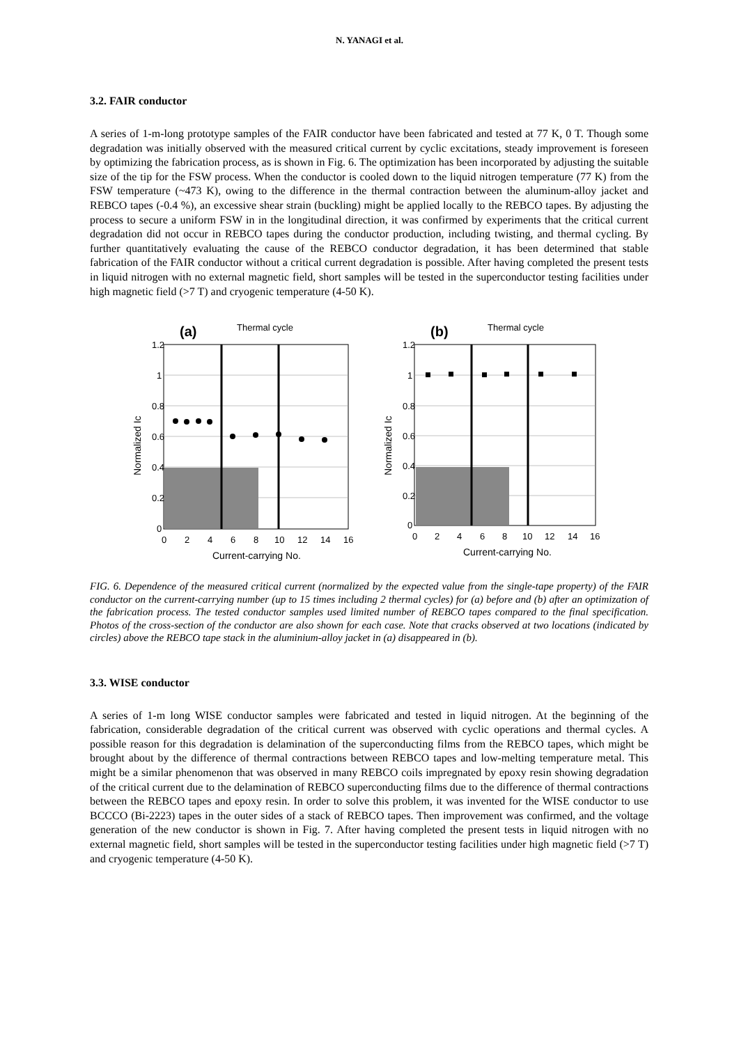N. YANAGI et al.
3.2. FAIR conductor
A series of 1-m-long prototype samples of the FAIR conductor have been fabricated and tested at 77 K, 0 T. Though some degradation was initially observed with the measured critical current by cyclic excitations, steady improvement is foreseen by optimizing the fabrication process, as is shown in Fig. 6. The optimization has been incorporated by adjusting the suitable size of the tip for the FSW process. When the conductor is cooled down to the liquid nitrogen temperature (77 K) from the FSW temperature (~473 K), owing to the difference in the thermal contraction between the aluminum-alloy jacket and REBCO tapes (-0.4 %), an excessive shear strain (buckling) might be applied locally to the REBCO tapes. By adjusting the process to secure a uniform FSW in in the longitudinal direction, it was confirmed by experiments that the critical current degradation did not occur in REBCO tapes during the conductor production, including twisting, and thermal cycling. By further quantitatively evaluating the cause of the REBCO conductor degradation, it has been determined that stable fabrication of the FAIR conductor without a critical current degradation is possible. After having completed the present tests in liquid nitrogen with no external magnetic field, short samples will be tested in the superconductor testing facilities under high magnetic field (>7 T) and cryogenic temperature (4-50 K).
(a)
Thermal cycle
1.2
1
0.8
0.6
0.4
0.2
0
0
2
4
6
8
10
12
14
16
Current-carrying No.
Normalized Ic
(b)
Thermal cycle
1.2
1
0.8
0.6
0.4
0.2
0
0
2
4
6
8
10
12
14
16
Current-carrying No.
Normalized Ic
FIG. 6. Dependence of the measured critical current (normalized by the expected value from the single-tape property) of the FAIR conductor on the current-carrying number (up to 15 times including 2 thermal cycles) for (a) before and (b) after an optimization of the fabrication process. The tested conductor samples used limited number of REBCO tapes compared to the final specification. Photos of the cross-section of the conductor are also shown for each case. Note that cracks observed at two locations (indicated by circles) above the REBCO tape stack in the aluminium-alloy jacket in (a) disappeared in (b).
3.3. WISE conductor
A series of 1-m long WISE conductor samples were fabricated and tested in liquid nitrogen. At the beginning of the fabrication, considerable degradation of the critical current was observed with cyclic operations and thermal cycles. A possible reason for this degradation is delamination of the superconducting films from the REBCO tapes, which might be brought about by the difference of thermal contractions between REBCO tapes and low-melting temperature metal. This might be a similar phenomenon that was observed in many REBCO coils impregnated by epoxy resin showing degradation of the critical current due to the delamination of REBCO superconducting films due to the difference of thermal contractions between the REBCO tapes and epoxy resin. In order to solve this problem, it was invented for the WISE conductor to use BCCCO (Bi-2223) tapes in the outer sides of a stack of REBCO tapes. Then improvement was confirmed, and the voltage generation of the new conductor is shown in Fig. 7. After having completed the present tests in liquid nitrogen with no external magnetic field, short samples will be tested in the superconductor testing facilities under high magnetic field (>7 T) and cryogenic temperature (4-50 K).